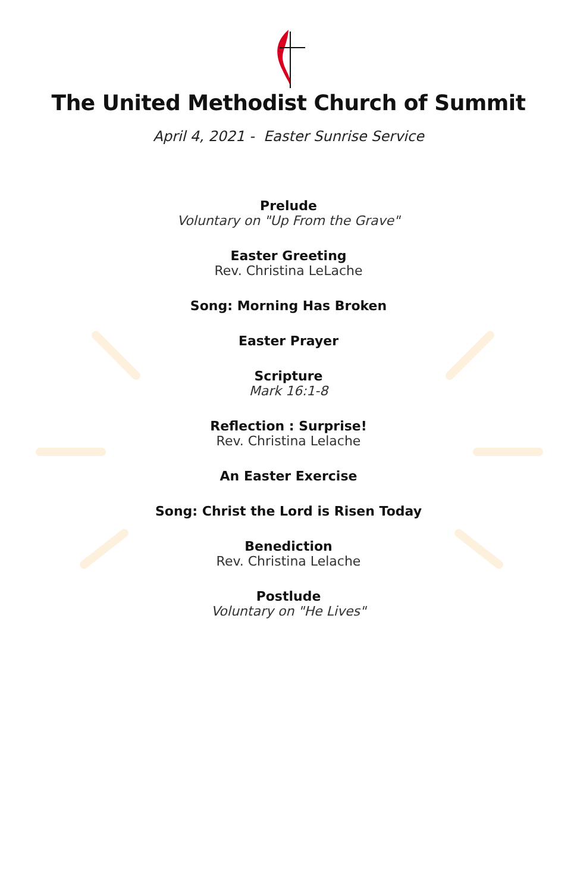The United Methodist Church of Summit
April 4, 2021 - Easter Sunrise Service
Prelude
Voluntary on "Up From the Grave"
Easter Greeting
Rev. Christina LeLache
Song: Morning Has Broken
Easter Prayer
Scripture
Mark 16:1-8
Reflection : Surprise!
Rev. Christina Lelache
An Easter Exercise
Song: Christ the Lord is Risen Today
Benediction
Rev. Christina Lelache
Postlude
Voluntary on "He Lives"